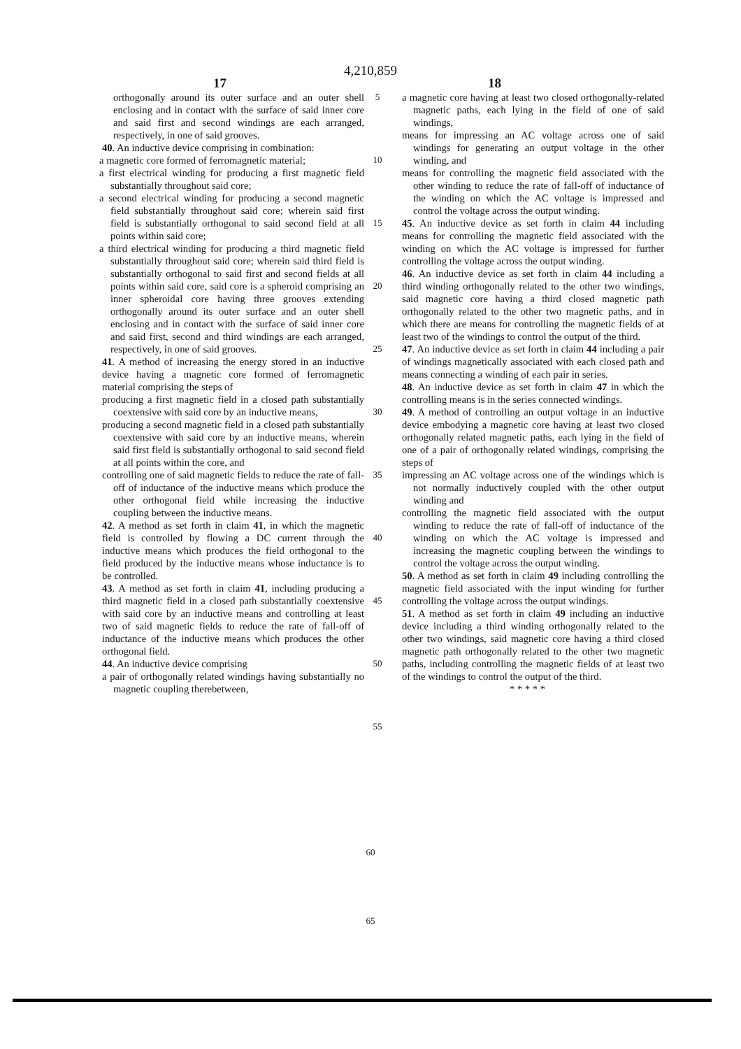4,210,859
17 18
orthogonally around its outer surface and an outer shell enclosing and in contact with the surface of said inner core and said first and second windings are each arranged, respectively, in one of said grooves.
40. An inductive device comprising in combination:
a magnetic core formed of ferromagnetic material;
a first electrical winding for producing a first magnetic field substantially throughout said core;
a second electrical winding for producing a second magnetic field substantially throughout said core; wherein said first field is substantially orthogonal to said second field at all points within said core;
a third electrical winding for producing a third magnetic field substantially throughout said core; wherein said third field is substantially orthogonal to said first and second fields at all points within said core, said core is a spheroid comprising an inner spheroidal core having three grooves extending orthogonally around its outer surface and an outer shell enclosing and in contact with the surface of said inner core and said first, second and third windings are each arranged, respectively, in one of said grooves.
41. A method of increasing the energy stored in an inductive device having a magnetic core formed of ferromagnetic material comprising the steps of
producing a first magnetic field in a closed path substantially coextensive with said core by an inductive means,
producing a second magnetic field in a closed path substantially coextensive with said core by an inductive means, wherein said first field is substantially orthogonal to said second field at all points within the core, and
controlling one of said magnetic fields to reduce the rate of fall-off of inductance of the inductive means which produce the other orthogonal field while increasing the inductive coupling between the inductive means.
42. A method as set forth in claim 41, in which the magnetic field is controlled by flowing a DC current through the inductive means which produces the field orthogonal to the field produced by the inductive means whose inductance is to be controlled.
43. A method as set forth in claim 41, including producing a third magnetic field in a closed path substantially coextensive with said core by an inductive means and controlling at least two of said magnetic fields to reduce the rate of fall-off of inductance of the inductive means which produces the other orthogonal field.
44. An inductive device comprising
a pair of orthogonally related windings having substantially no magnetic coupling therebetween,
5
10
15
20
25
30
35
40
45
50
55
a magnetic core having at least two closed orthogonally-related magnetic paths, each lying in the field of one of said windings,
means for impressing an AC voltage across one of said windings for generating an output voltage in the other winding, and
means for controlling the magnetic field associated with the other winding to reduce the rate of fall-off of inductance of the winding on which the AC voltage is impressed and control the voltage across the output winding.
45. An inductive device as set forth in claim 44 including means for controlling the magnetic field associated with the winding on which the AC voltage is impressed for further controlling the voltage across the output winding.
46. An inductive device as set forth in claim 44 including a third winding orthogonally related to the other two windings, said magnetic core having a third closed magnetic path orthogonally related to the other two magnetic paths, and in which there are means for controlling the magnetic fields of at least two of the windings to control the output of the third.
47. An inductive device as set forth in claim 44 including a pair of windings magnetically associated with each closed path and means connecting a winding of each pair in series.
48. An inductive device as set forth in claim 47 in which the controlling means is in the series connected windings.
49. A method of controlling an output voltage in an inductive device embodying a magnetic core having at least two closed orthogonally related magnetic paths, each lying in the field of one of a pair of orthogonally related windings, comprising the steps of
impressing an AC voltage across one of the windings which is not normally inductively coupled with the other output winding and
controlling the magnetic field associated with the output winding to reduce the rate of fall-off of inductance of the winding on which the AC voltage is impressed and increasing the magnetic coupling between the windings to control the voltage across the output winding.
50. A method as set forth in claim 49 including controlling the magnetic field associated with the input winding for further controlling the voltage across the output windings.
51. A method as set forth in claim 49 including an inductive device including a third winding orthogonally related to the other two windings, said magnetic core having a third closed magnetic path orthogonally related to the other two magnetic paths, including controlling the magnetic fields of at least two of the windings to control the output of the third.
* * * * *
60
65